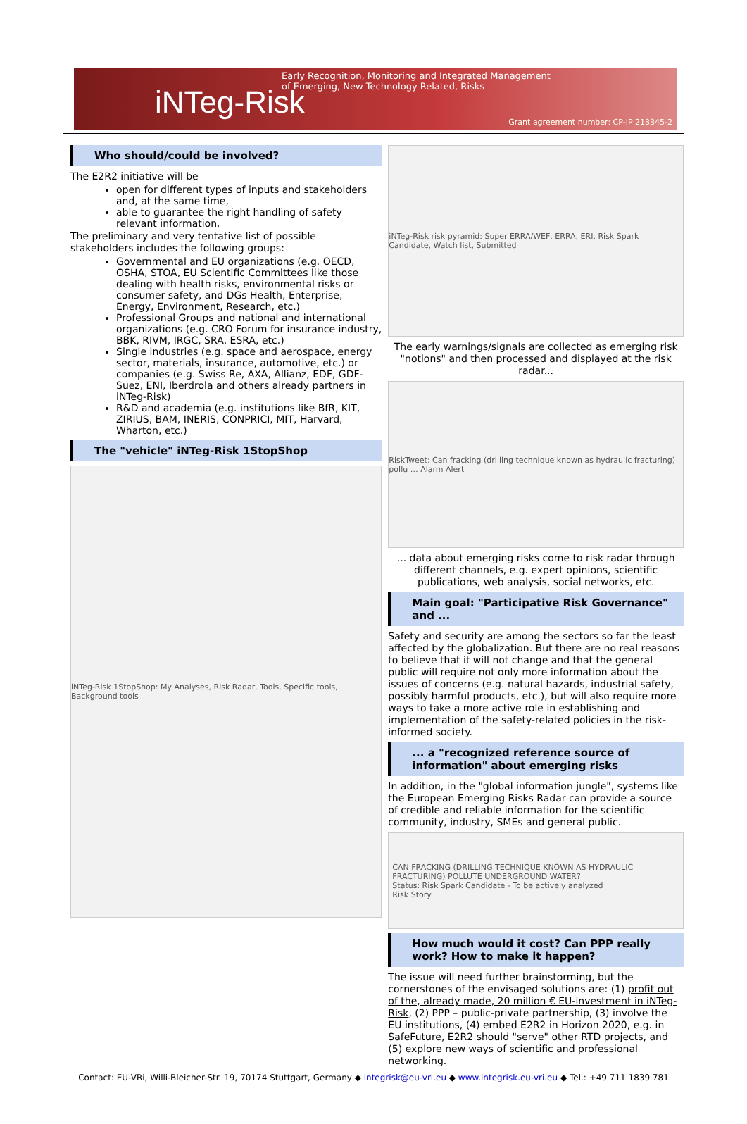Early Recognition, Monitoring and Integrated Management
of Emerging, New Technology Related, Risks
iNTeg-Risk
Grant agreement number: CP-IP 213345-2
Who should/could be involved?
The E2R2 initiative will be
open for different types of inputs and stakeholders and, at the same time,
able to guarantee the right handling of safety relevant information.
The preliminary and very tentative list of possible stakeholders includes the following groups:
Governmental and EU organizations (e.g. OECD, OSHA, STOA, EU Scientific Committees like those dealing with health risks, environmental risks or consumer safety, and DGs Health, Enterprise, Energy, Environment, Research, etc.)
Professional Groups and national and international organizations (e.g. CRO Forum for insurance industry, BBK, RIVM, IRGC, SRA, ESRA, etc.)
Single industries (e.g. space and aerospace, energy sector, materials, insurance, automotive, etc.) or companies (e.g. Swiss Re, AXA, Allianz, EDF, GDF-Suez, ENI, Iberdrola and others already partners in iNTeg-Risk)
R&D and academia (e.g. institutions like BfR, KIT, ZIRIUS, BAM, INERIS, CONPRICI, MIT, Harvard, Wharton, etc.)
The "vehicle" iNTeg-Risk 1StopShop
iNTeg-Risk 1StopShop: My Analyses, Risk Radar, Tools, Specific tools, Background tools
iNTeg-Risk risk pyramid: Super ERRA/WEF, ERRA, ERI, Risk Spark Candidate, Watch list, Submitted
The early warnings/signals are collected as emerging risk "notions" and then processed and displayed at the risk radar...
RiskTweet: Can fracking (drilling technique known as hydraulic fracturing) pollu … Alarm Alert
... data about emerging risks come to risk radar through different channels, e.g. expert opinions, scientific publications, web analysis, social networks, etc.
Main goal: "Participative Risk Governance" and ...
Safety and security are among the sectors so far the least affected by the globalization. But there are no real reasons to believe that it will not change and that the general public will require not only more information about the issues of concerns (e.g. natural hazards, industrial safety, possibly harmful products, etc.), but will also require more ways to take a more active role in establishing and implementation of the safety-related policies in the risk-informed society.
... a "recognized reference source of information" about emerging risks
In addition, in the "global information jungle", systems like the European Emerging Risks Radar can provide a source of credible and reliable information for the scientific community, industry, SMEs and general public.
CAN FRACKING (DRILLING TECHNIQUE KNOWN AS HYDRAULIC FRACTURING) POLLUTE UNDERGROUND WATER?
Status: Risk Spark Candidate - To be actively analyzed
Risk Story
How much would it cost? Can PPP really work? How to make it happen?
The issue will need further brainstorming, but the cornerstones of the envisaged solutions are: (1) profit out of the, already made, 20 million € EU-investment in iNTeg-Risk, (2) PPP – public-private partnership, (3) involve the EU institutions, (4) embed E2R2 in Horizon 2020, e.g. in SafeFuture, E2R2 should "serve" other RTD projects, and (5) explore new ways of scientific and professional networking.
Contact: EU-VRi, Willi-Bleicher-Str. 19, 70174 Stuttgart, Germany ◆ integrisk@eu-vri.eu ◆ www.integrisk.eu-vri.eu ◆ Tel.: +49 711 1839 781